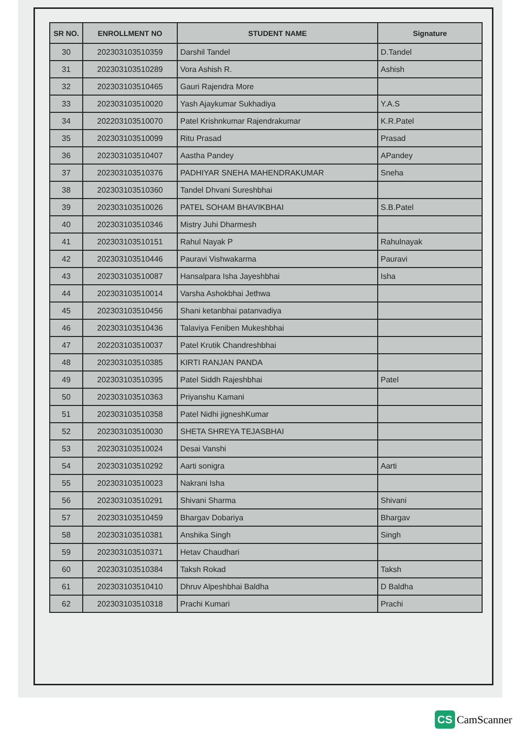| SR NO. | ENROLLMENT NO | STUDENT NAME | Signature |
| --- | --- | --- | --- |
| 30 | 202303103510359 | Darshil Tandel | D.Tandel |
| 31 | 202303103510289 | Vora Ashish R. | Ashish |
| 32 | 202303103510465 | Gauri Rajendra More | |
| 33 | 202303103510020 | Yash Ajaykumar Sukhadiya | Y.A.S |
| 34 | 202203103510070 | Patel Krishnkumar Rajendrakumar | K.R.Patel |
| 35 | 202303103510099 | Ritu Prasad | Prasad |
| 36 | 202303103510407 | Aastha Pandey | APandey |
| 37 | 202303103510376 | PADHIYAR SNEHA MAHENDRAKUMAR | Sneha |
| 38 | 202303103510360 | Tandel Dhvani Sureshbhai | |
| 39 | 202303103510026 | PATEL SOHAM BHAVIKBHAI | S.B.Patel |
| 40 | 202303103510346 | Mistry Juhi Dharmesh | |
| 41 | 202303103510151 | Rahul Nayak P | Rahulnayak |
| 42 | 202303103510446 | Pauravi Vishwakarma | Pauravi |
| 43 | 202303103510087 | Hansalpara Isha Jayeshbhai | Isha |
| 44 | 202303103510014 | Varsha Ashokbhai Jethwa | |
| 45 | 202303103510456 | Shani ketanbhai patanvadiya | |
| 46 | 202303103510436 | Talaviya Feniben Mukeshbhai | |
| 47 | 202203103510037 | Patel Krutik Chandreshbhai | |
| 48 | 202303103510385 | KIRTI RANJAN PANDA | |
| 49 | 202303103510395 | Patel Siddh Rajeshbhai | Patel |
| 50 | 202303103510363 | Priyanshu Kamani | |
| 51 | 202303103510358 | Patel Nidhi jigneshKumar | |
| 52 | 202303103510030 | SHETA SHREYA TEJASBHAI | |
| 53 | 202303103510024 | Desai Vanshi | |
| 54 | 202303103510292 | Aarti sonigra | Aarti |
| 55 | 202303103510023 | Nakrani Isha | |
| 56 | 202303103510291 | Shivani Sharma | Shivani |
| 57 | 202303103510459 | Bhargav Dobariya | Bhargav |
| 58 | 202303103510381 | Anshika Singh | Singh |
| 59 | 202303103510371 | Hetav Chaudhari | |
| 60 | 202303103510384 | Taksh Rokad | Taksh |
| 61 | 202303103510410 | Dhruv Alpeshbhai Baldha | D Baldha |
| 62 | 202303103510318 | Prachi Kumari | Prachi |
CS CamScanner